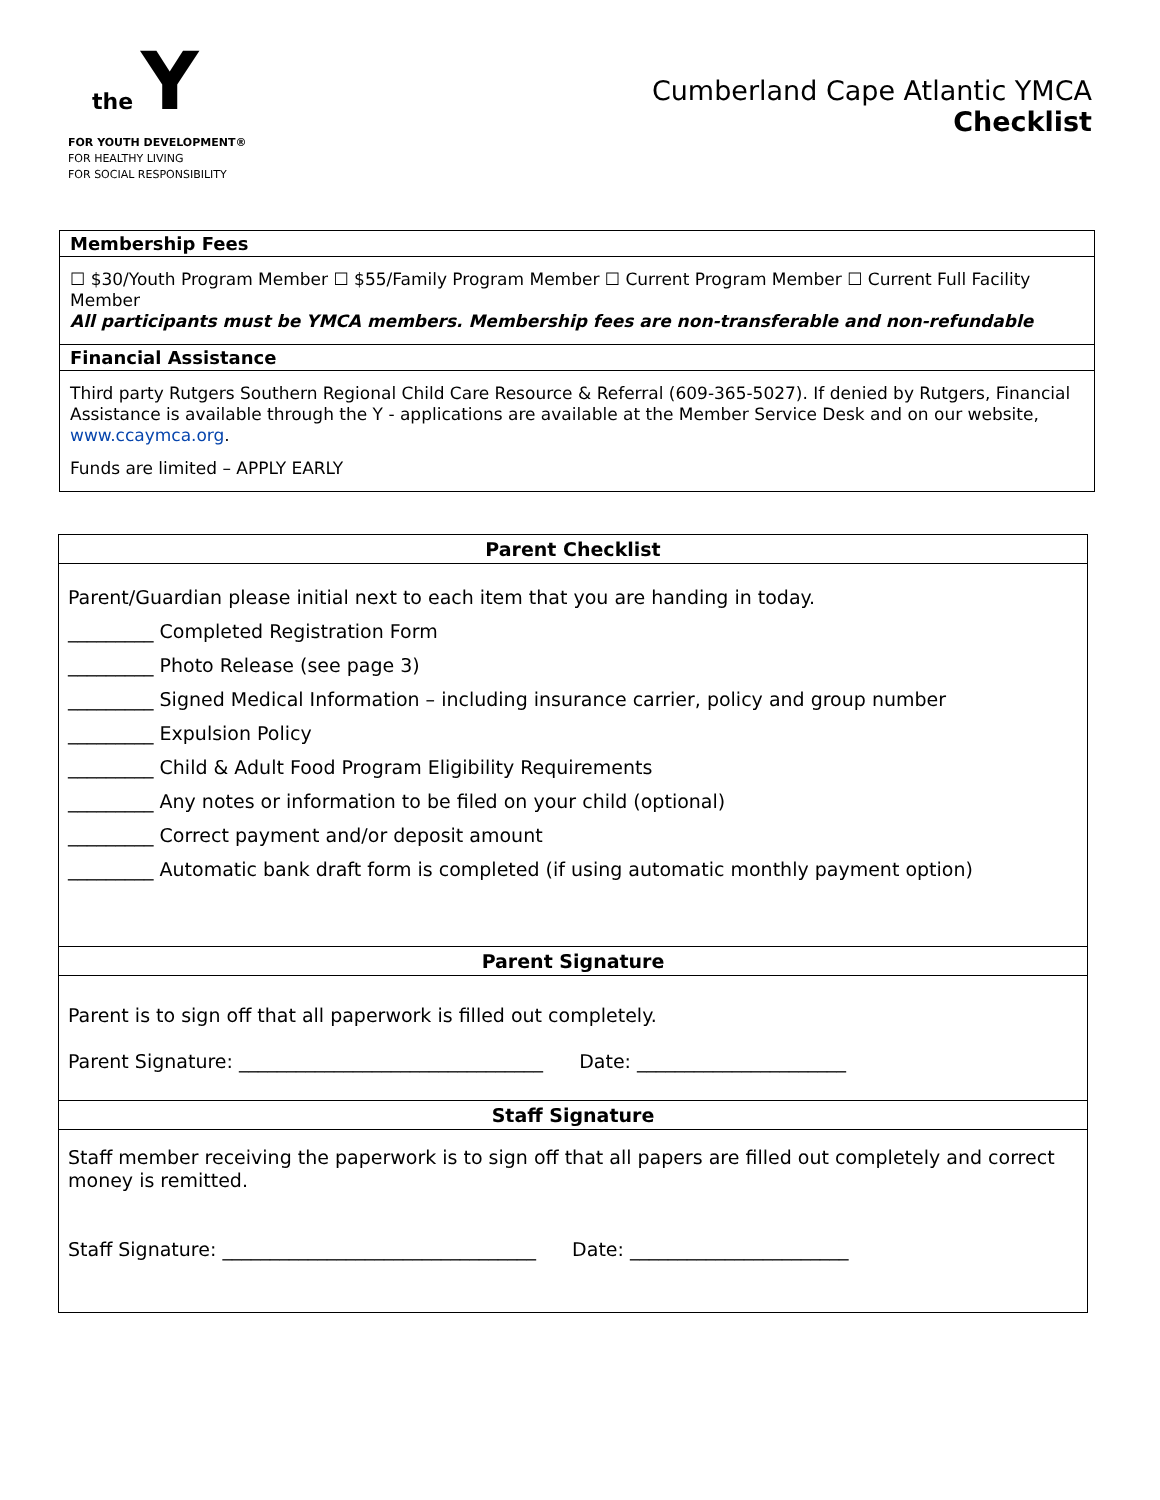the Y
FOR YOUTH DEVELOPMENT®
FOR HEALTHY LIVING
FOR SOCIAL RESPONSIBILITY
Cumberland Cape Atlantic YMCA
Checklist
| Membership Fees |
| --- |
| ☐ $30/Youth Program Member ☐ $55/Family Program Member ☐ Current Program Member ☐ Current Full Facility Member All participants must be YMCA members. Membership fees are non-transferable and non-refundable |
| Financial Assistance |
| Third party Rutgers Southern Regional Child Care Resource & Referral (609-365-5027). If denied by Rutgers, Financial Assistance is available through the Y - applications are available at the Member Service Desk and on our website, www.ccaymca.org . Funds are limited – APPLY EARLY |
| Parent Checklist |
| --- |
| Parent/Guardian please initial next to each item that you are handing in today. _________ Completed Registration Form _________ Photo Release (see page 3) _________ Signed Medical Information – including insurance carrier, policy and group number _________ Expulsion Policy _________ Child & Adult Food Program Eligibility Requirements _________ Any notes or information to be filed on your child (optional) _________ Correct payment and/or deposit amount _________ Automatic bank draft form is completed (if using automatic monthly payment option) |
| Parent Signature |
| Parent is to sign off that all paperwork is filled out completely. Parent Signature: ________________________________ Date: ______________________ |
| Staff Signature |
| Staff member receiving the paperwork is to sign off that all papers are filled out completely and correct money is remitted. Staff Signature: _________________________________ Date: _______________________ |